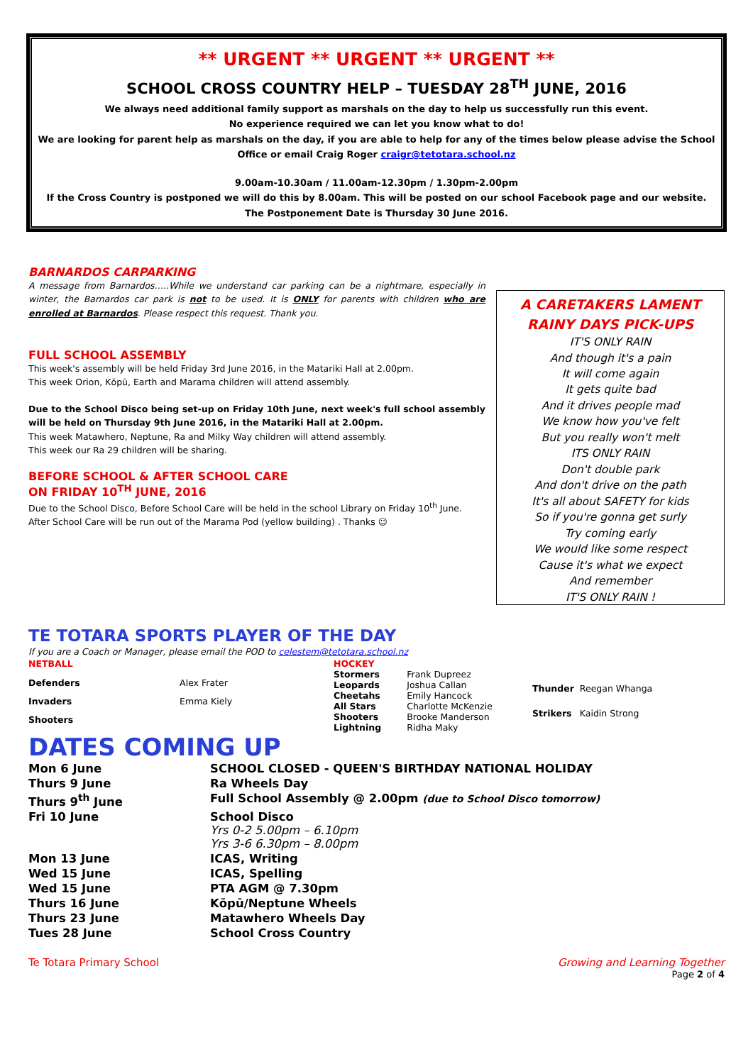** URGENT ** URGENT ** URGENT **
SCHOOL CROSS COUNTRY HELP – TUESDAY 28<sup>TH</sup> JUNE, 2016
We always need additional family support as marshals on the day to help us successfully run this event.
No experience required we can let you know what to do!
We are looking for parent help as marshals on the day, if you are able to help for any of the times below please advise the School Office or email Craig Roger craigr@tetotara.school.nz
9.00am-10.30am / 11.00am-12.30pm / 1.30pm-2.00pm
If the Cross Country is postponed we will do this by 8.00am. This will be posted on our school Facebook page and our website. The Postponement Date is Thursday 30 June 2016.
BARNARDOS CARPARKING
A message from Barnardos…..While we understand car parking can be a nightmare, especially in winter, the Barnardos car park is not to be used. It is ONLY for parents with children who are enrolled at Barnardos. Please respect this request. Thank you.
FULL SCHOOL ASSEMBLY
This week's assembly will be held Friday 3rd June 2016, in the Matariki Hall at 2.00pm.
This week Orion, Kōpū, Earth and Marama children will attend assembly.
Due to the School Disco being set-up on Friday 10th June, next week's full school assembly will be held on Thursday 9th June 2016, in the Matariki Hall at 2.00pm.
This week Matawhero, Neptune, Ra and Milky Way children will attend assembly.
This week our Ra 29 children will be sharing.
BEFORE SCHOOL & AFTER SCHOOL CARE
ON FRIDAY 10<sup>TH</sup> JUNE, 2016
Due to the School Disco, Before School Care will be held in the school Library on Friday 10<sup>th</sup> June.
After School Care will be run out of the Marama Pod (yellow building) . Thanks ☺
A CARETAKERS LAMENT
RAINY DAYS PICK-UPS
IT'S ONLY RAIN
And though it's a pain
It will come again
It gets quite bad
And it drives people mad
We know how you've felt
But you really won't melt
ITS ONLY RAIN
Don't double park
And don't drive on the path
It's all about SAFETY for kids
So if you're gonna get surly
Try coming early
We would like some respect
Cause it's what we expect
And remember
IT'S ONLY RAIN !
TE TOTARA SPORTS PLAYER OF THE DAY
If you are a Coach or Manager, please email the POD to celestem@tetotara.school.nz
| NETBALL | |
| Defenders | Alex Frater |
| Invaders | Emma Kiely |
| Shooters | |
| HOCKEY | |
| Stormers | Frank Dupreez |
| Leopards | Joshua Callan |
| Cheetahs | Emily Hancock |
| All Stars | Charlotte McKenzie |
| Shooters | Brooke Manderson |
| Lightning | Ridha Maky |
| Thunder | Reegan Whanga |
| Strikers | Kaidin Strong |
DATES COMING UP
| Mon 6 June | SCHOOL CLOSED - QUEEN'S BIRTHDAY NATIONAL HOLIDAY |
| Thurs 9 June | Ra Wheels Day |
| Thurs 9<sup>th</sup> June | Full School Assembly @ 2.00pm (due to School Disco tomorrow) |
| Fri 10 June | School Disco Yrs 0-2 5.00pm – 6.10pm Yrs 3-6 6.30pm – 8.00pm |
| Mon 13 June | ICAS, Writing |
| Wed 15 June | ICAS, Spelling |
| Wed 15 June | PTA AGM @ 7.30pm |
| Thurs 16 June | Kōpū/Neptune Wheels |
| Thurs 23 June | Matawhero Wheels Day |
| Tues 28 June | School Cross Country |
Te Totara Primary School Growing and Learning Together
Page 2 of 4